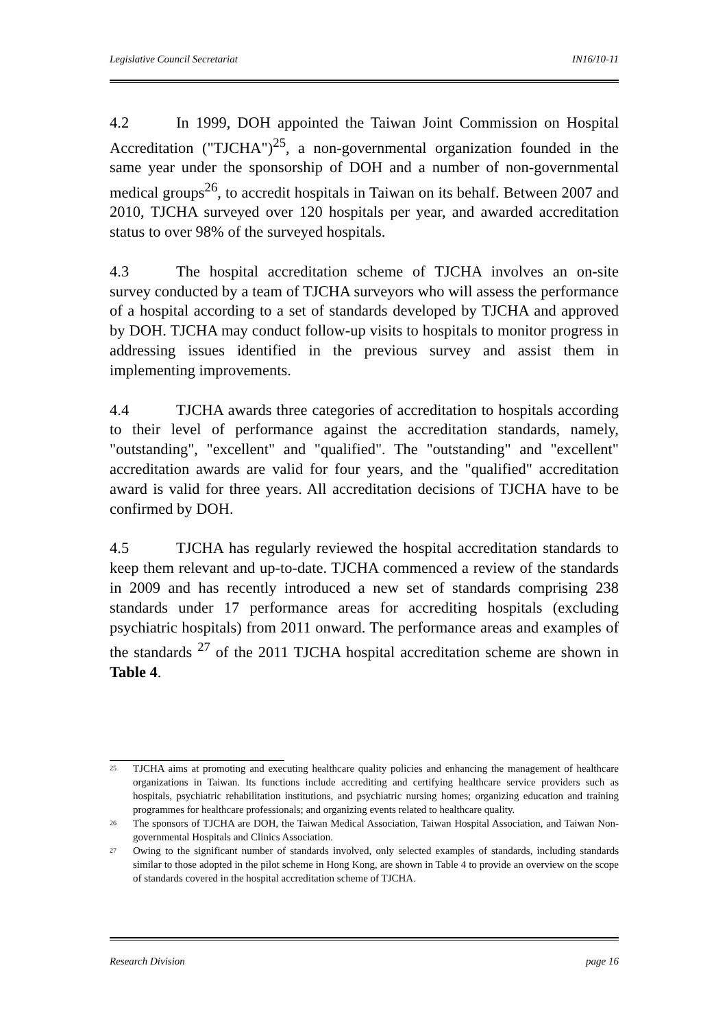Legislative Council Secretariat IN16/10-11
4.2 In 1999, DOH appointed the Taiwan Joint Commission on Hospital Accreditation ("TJCHA")<sup>25</sup>, a non-governmental organization founded in the same year under the sponsorship of DOH and a number of non-governmental medical groups<sup>26</sup>, to accredit hospitals in Taiwan on its behalf. Between 2007 and 2010, TJCHA surveyed over 120 hospitals per year, and awarded accreditation status to over 98% of the surveyed hospitals.
4.3 The hospital accreditation scheme of TJCHA involves an on-site survey conducted by a team of TJCHA surveyors who will assess the performance of a hospital according to a set of standards developed by TJCHA and approved by DOH. TJCHA may conduct follow-up visits to hospitals to monitor progress in addressing issues identified in the previous survey and assist them in implementing improvements.
4.4 TJCHA awards three categories of accreditation to hospitals according to their level of performance against the accreditation standards, namely, "outstanding", "excellent" and "qualified". The "outstanding" and "excellent" accreditation awards are valid for four years, and the "qualified" accreditation award is valid for three years. All accreditation decisions of TJCHA have to be confirmed by DOH.
4.5 TJCHA has regularly reviewed the hospital accreditation standards to keep them relevant and up-to-date. TJCHA commenced a review of the standards in 2009 and has recently introduced a new set of standards comprising 238 standards under 17 performance areas for accrediting hospitals (excluding psychiatric hospitals) from 2011 onward. The performance areas and examples of the standards <sup>27</sup> of the 2011 TJCHA hospital accreditation scheme are shown in Table 4.
25 TJCHA aims at promoting and executing healthcare quality policies and enhancing the management of healthcare organizations in Taiwan. Its functions include accrediting and certifying healthcare service providers such as hospitals, psychiatric rehabilitation institutions, and psychiatric nursing homes; organizing education and training programmes for healthcare professionals; and organizing events related to healthcare quality.
26 The sponsors of TJCHA are DOH, the Taiwan Medical Association, Taiwan Hospital Association, and Taiwan Non-governmental Hospitals and Clinics Association.
27 Owing to the significant number of standards involved, only selected examples of standards, including standards similar to those adopted in the pilot scheme in Hong Kong, are shown in Table 4 to provide an overview on the scope of standards covered in the hospital accreditation scheme of TJCHA.
Research Division page 16